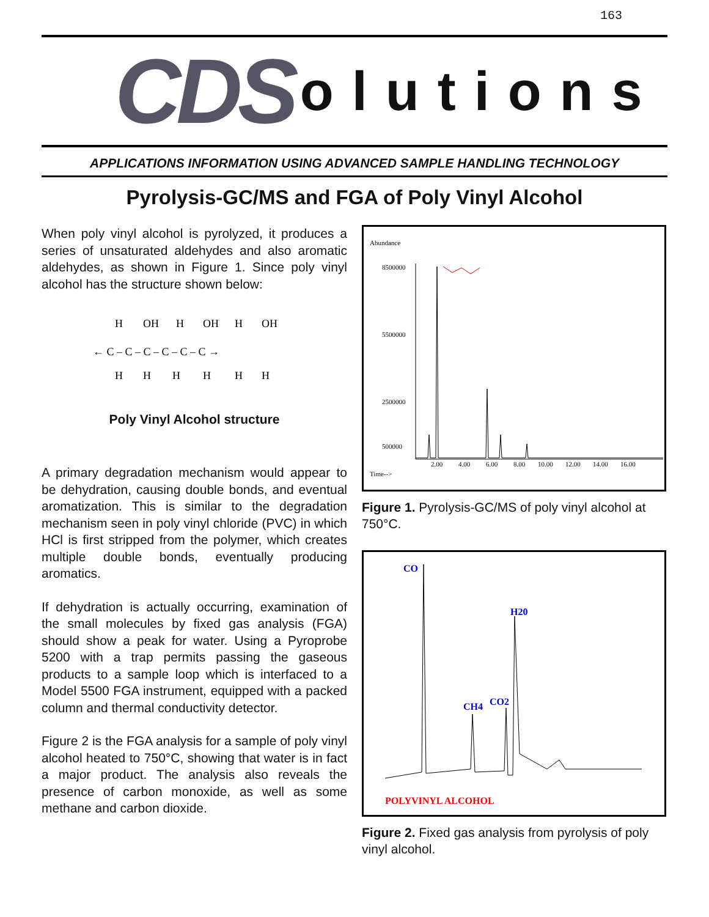163
CDS olutions
APPLICATIONS INFORMATION USING ADVANCED SAMPLE HANDLING TECHNOLOGY
Pyrolysis-GC/MS and FGA of Poly Vinyl Alcohol
When poly vinyl alcohol is pyrolyzed, it produces a series of unsaturated aldehydes and also aromatic aldehydes, as shown in Figure 1. Since poly vinyl alcohol has the structure shown below:
H
OH
H
OH
H
OH
← C – C – C – C – C – C →
H
H
H
H
H
H
Poly Vinyl Alcohol structure
A primary degradation mechanism would appear to be dehydration, causing double bonds, and eventual aromatization. This is similar to the degradation mechanism seen in poly vinyl chloride (PVC) in which HCl is first stripped from the polymer, which creates multiple double bonds, eventually producing aromatics.
If dehydration is actually occurring, examination of the small molecules by fixed gas analysis (FGA) should show a peak for water. Using a Pyroprobe 5200 with a trap permits passing the gaseous products to a sample loop which is interfaced to a Model 5500 FGA instrument, equipped with a packed column and thermal conductivity detector.
Figure 2 is the FGA analysis for a sample of poly vinyl alcohol heated to 750°C, showing that water is in fact a major product. The analysis also reveals the presence of carbon monoxide, as well as some methane and carbon dioxide.
Abundance
8500000
5500000
2500000
500000
2.00
4.00
6.00
8.00
10.00
12.00
14.00
16.00
Time-->
Figure 1. Pyrolysis-GC/MS of poly vinyl alcohol at 750°C.
CO
H20
CH4
CO2
POLYVINYL ALCOHOL
Figure 2. Fixed gas analysis from pyrolysis of poly vinyl alcohol.